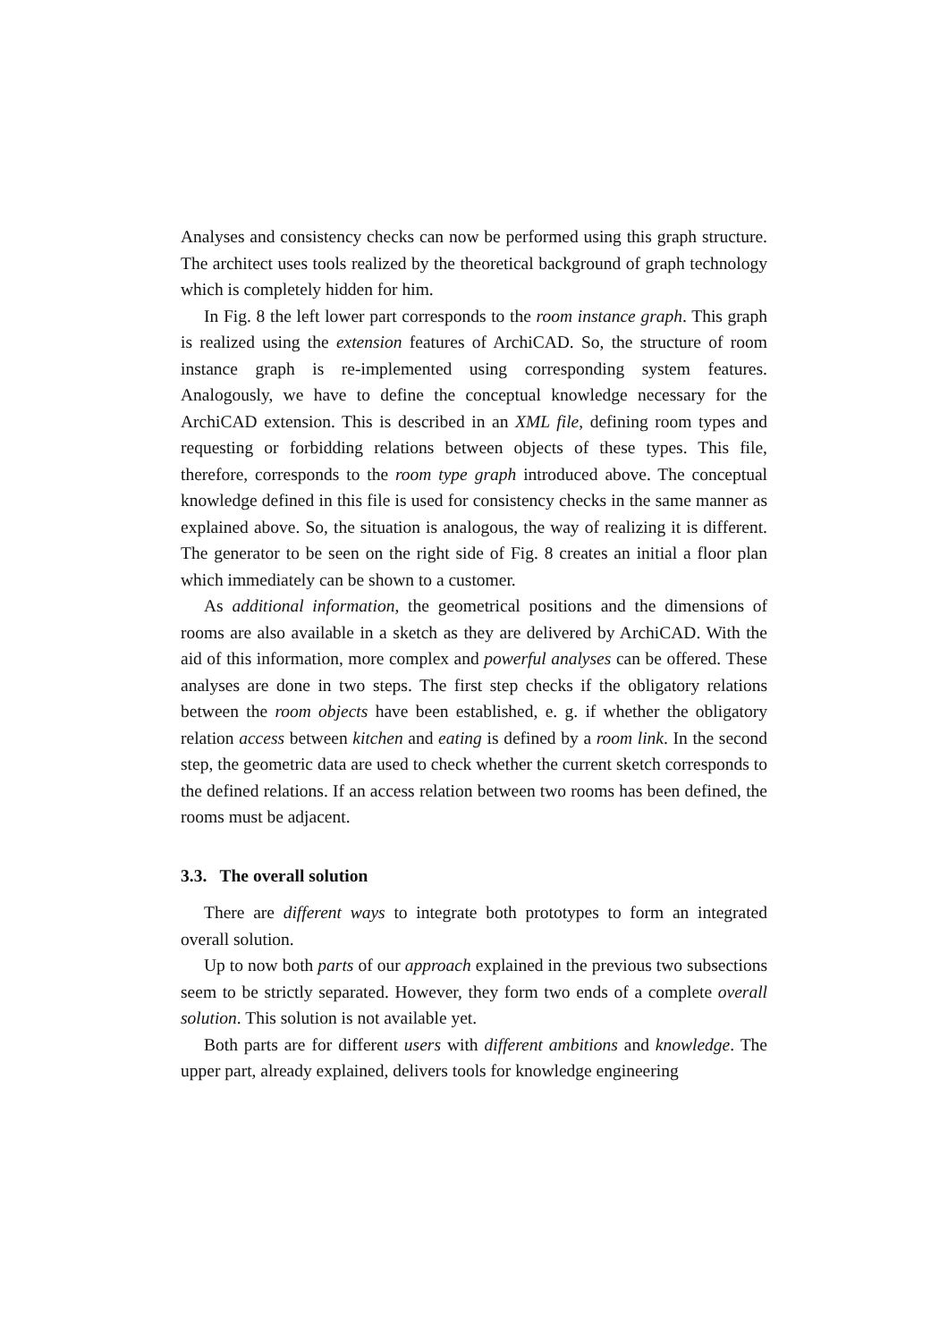Analyses and consistency checks can now be performed using this graph structure. The architect uses tools realized by the theoretical background of graph technology which is completely hidden for him.
In Fig. 8 the left lower part corresponds to the room instance graph. This graph is realized using the extension features of ArchiCAD. So, the structure of room instance graph is re-implemented using corresponding system features. Analogously, we have to define the conceptual knowledge necessary for the ArchiCAD extension. This is described in an XML file, defining room types and requesting or forbidding relations between objects of these types. This file, therefore, corresponds to the room type graph introduced above. The conceptual knowledge defined in this file is used for consistency checks in the same manner as explained above. So, the situation is analogous, the way of realizing it is different. The generator to be seen on the right side of Fig. 8 creates an initial a floor plan which immediately can be shown to a customer.
As additional information, the geometrical positions and the dimensions of rooms are also available in a sketch as they are delivered by ArchiCAD. With the aid of this information, more complex and powerful analyses can be offered. These analyses are done in two steps. The first step checks if the obligatory relations between the room objects have been established, e. g. if whether the obligatory relation access between kitchen and eating is defined by a room link. In the second step, the geometric data are used to check whether the current sketch corresponds to the defined relations. If an access relation between two rooms has been defined, the rooms must be adjacent.
3.3. The overall solution
There are different ways to integrate both prototypes to form an integrated overall solution.
Up to now both parts of our approach explained in the previous two subsections seem to be strictly separated. However, they form two ends of a complete overall solution. This solution is not available yet.
Both parts are for different users with different ambitions and knowledge. The upper part, already explained, delivers tools for knowledge engineering